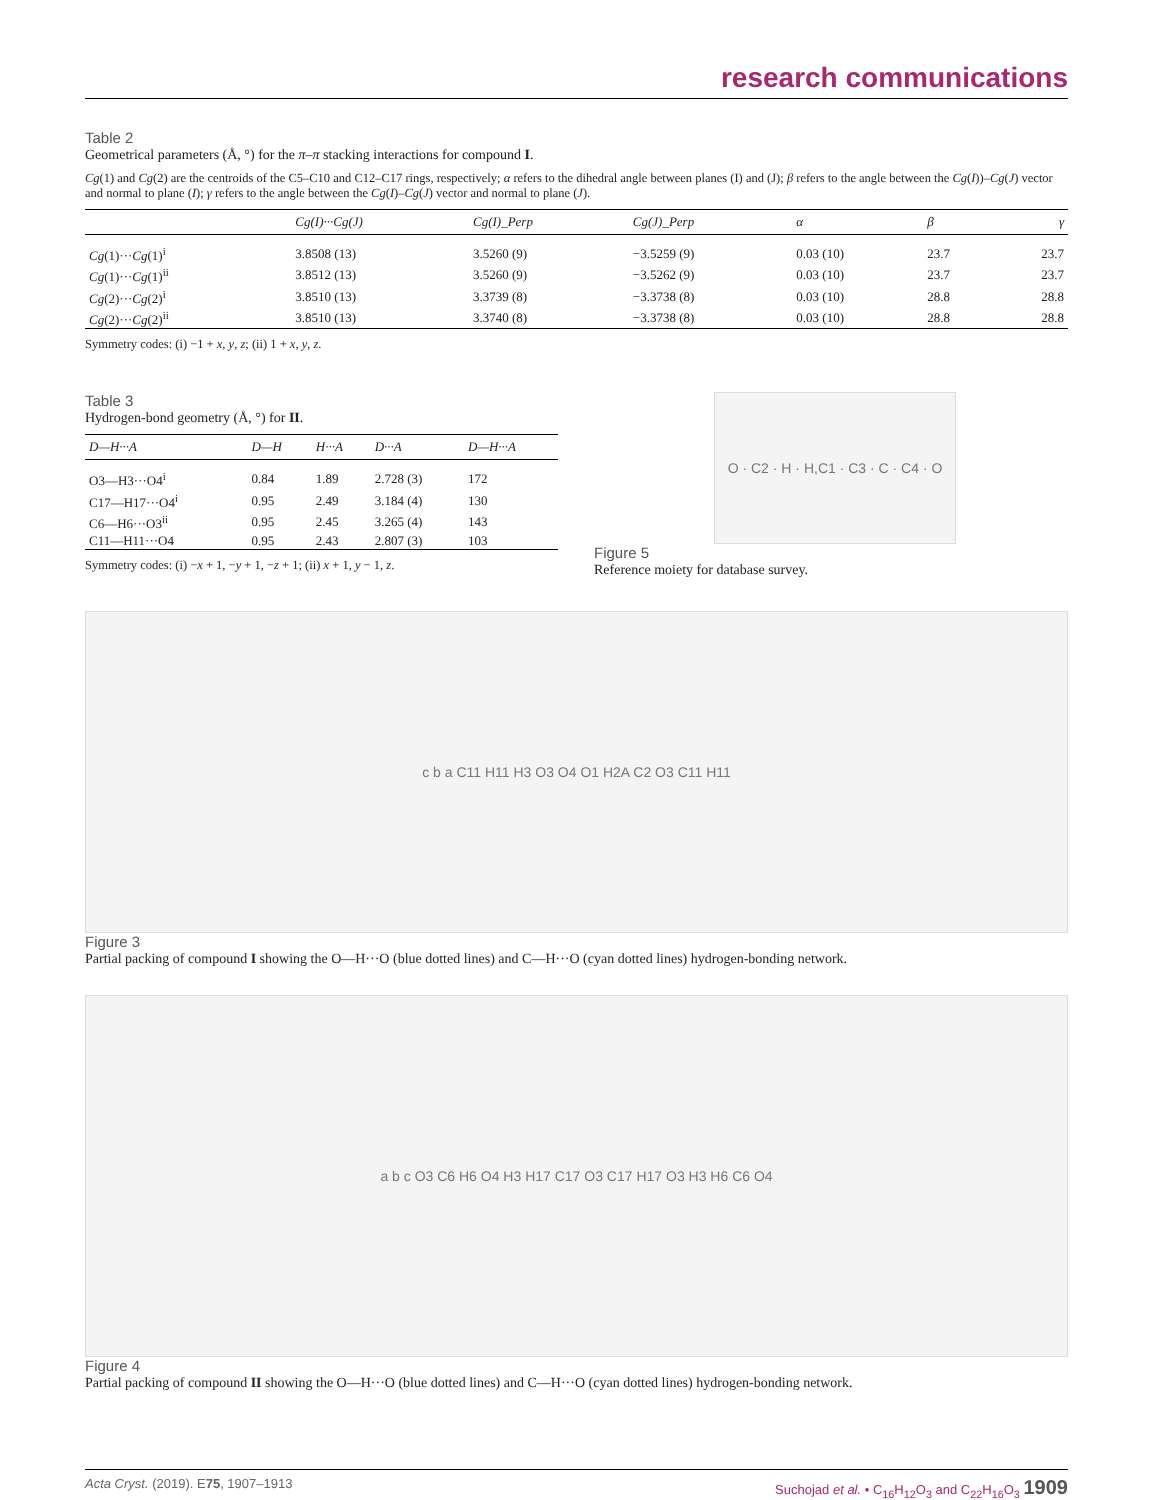research communications
Table 2
Geometrical parameters (Å, °) for the π–π stacking interactions for compound I.
Cg(1) and Cg(2) are the centroids of the C5–C10 and C12–C17 rings, respectively; α refers to the dihedral angle between planes (I) and (J); β refers to the angle between the Cg(I))–Cg(J) vector and normal to plane (I); γ refers to the angle between the Cg(I)–Cg(J) vector and normal to plane (J).
| | Cg(I)···Cg(J) | Cg(I)_Perp | Cg(J)_Perp | α | β | γ |
| --- | --- | --- | --- | --- | --- | --- |
| Cg (1)··· Cg (1)<sup>i</sup> | 3.8508 (13) | 3.5260 (9) | −3.5259 (9) | 0.03 (10) | 23.7 | 23.7 |
| Cg (1)··· Cg (1)<sup>ii</sup> | 3.8512 (13) | 3.5260 (9) | −3.5262 (9) | 0.03 (10) | 23.7 | 23.7 |
| Cg (2)··· Cg (2)<sup>i</sup> | 3.8510 (13) | 3.3739 (8) | −3.3738 (8) | 0.03 (10) | 28.8 | 28.8 |
| Cg (2)··· Cg (2)<sup>ii</sup> | 3.8510 (13) | 3.3740 (8) | −3.3738 (8) | 0.03 (10) | 28.8 | 28.8 |
Symmetry codes: (i) −1 + x, y, z; (ii) 1 + x, y, z.
Table 3
Hydrogen-bond geometry (Å, °) for II.
| D—H···A | D—H | H···A | D···A | D—H···A |
| --- | --- | --- | --- | --- |
| O3—H3···O4<sup>i</sup> | 0.84 | 1.89 | 2.728 (3) | 172 |
| C17—H17···O4<sup>i</sup> | 0.95 | 2.49 | 3.184 (4) | 130 |
| C6—H6···O3<sup>ii</sup> | 0.95 | 2.45 | 3.265 (4) | 143 |
| C11—H11···O4 | 0.95 | 2.43 | 2.807 (3) | 103 |
Symmetry codes: (i) −x + 1, −y + 1, −z + 1; (ii) x + 1, y − 1, z.
O · C2 · H · H,C1 · C3 · C · C4 · O
Figure 5
Reference moiety for database survey.
c b a C11 H11 H3 O3 O4 O1 H2A C2 O3 C11 H11
Figure 3
Partial packing of compound I showing the O—H···O (blue dotted lines) and C—H···O (cyan dotted lines) hydrogen-bonding network.
a b c O3 C6 H6 O4 H3 H17 C17 O3 C17 H17 O3 H3 H6 C6 O4
Figure 4
Partial packing of compound II showing the O—H···O (blue dotted lines) and C—H···O (cyan dotted lines) hydrogen-bonding network.
Acta Cryst. (2019). E75, 1907–1913 Suchojad et al. • C<sub>16</sub>H<sub>12</sub>O<sub>3</sub> and C<sub>22</sub>H<sub>16</sub>O<sub>3</sub> 1909